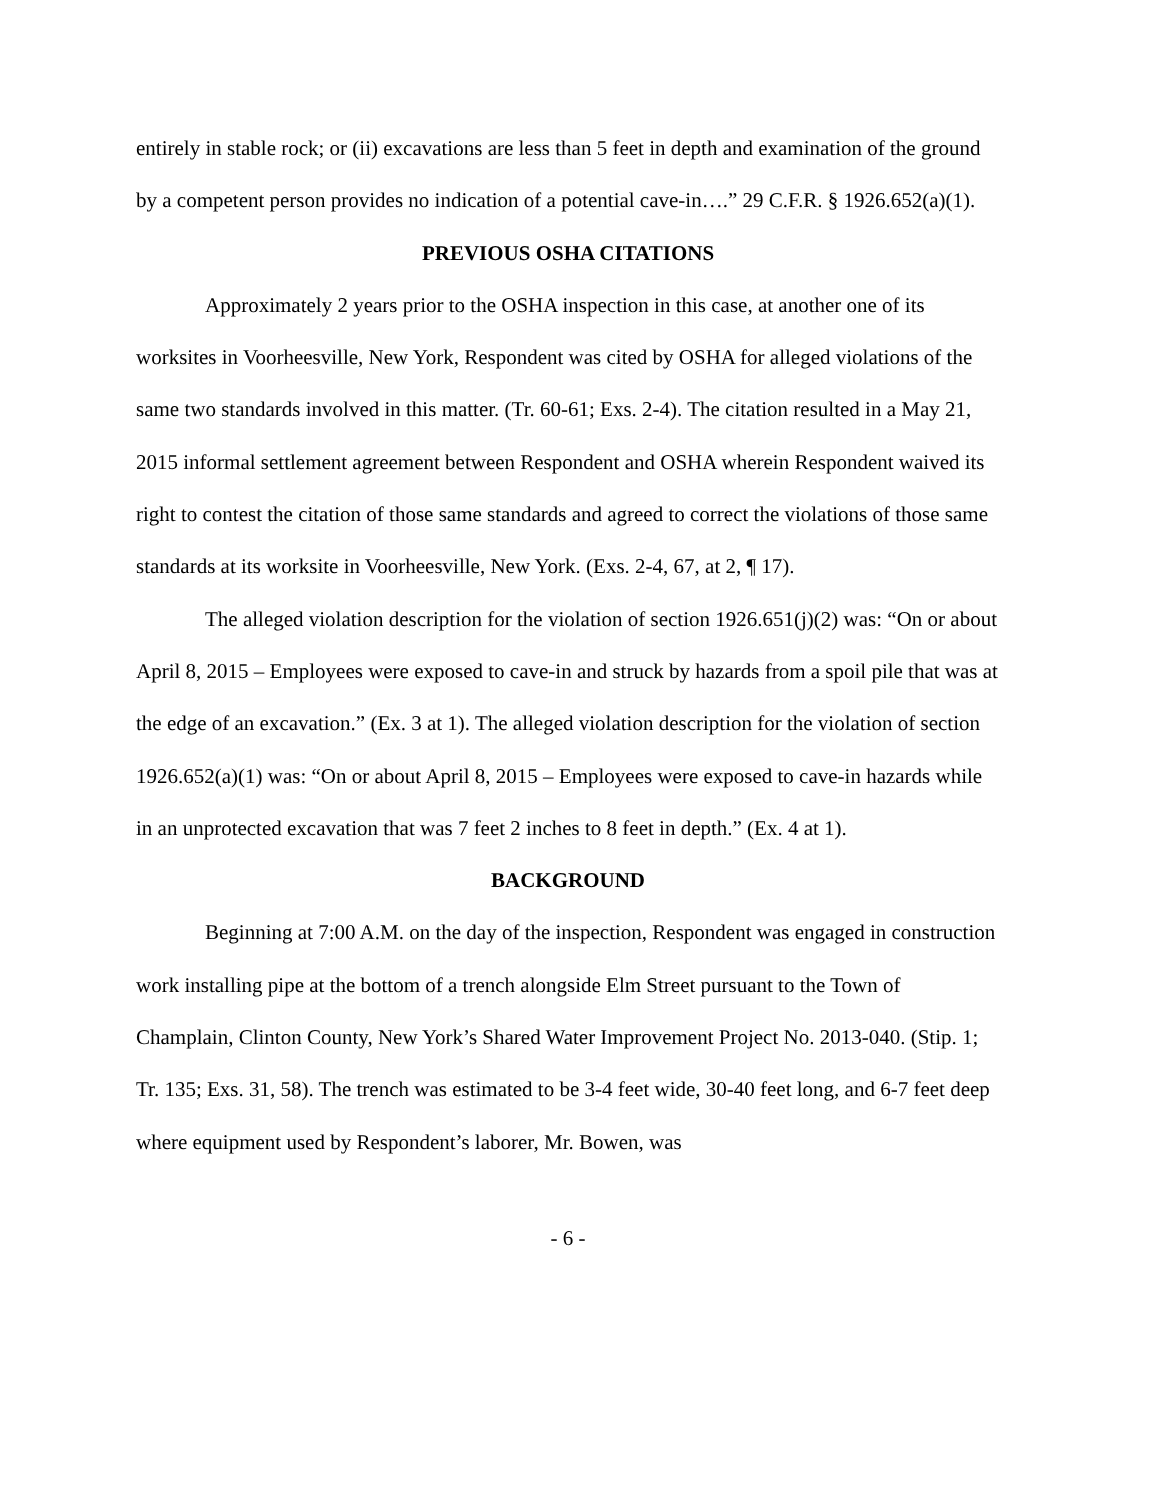entirely in stable rock; or (ii) excavations are less than 5 feet in depth and examination of the ground by a competent person provides no indication of a potential cave-in….” 29 C.F.R. § 1926.652(a)(1).
PREVIOUS OSHA CITATIONS
Approximately 2 years prior to the OSHA inspection in this case, at another one of its worksites in Voorheesville, New York, Respondent was cited by OSHA for alleged violations of the same two standards involved in this matter. (Tr. 60-61; Exs. 2-4). The citation resulted in a May 21, 2015 informal settlement agreement between Respondent and OSHA wherein Respondent waived its right to contest the citation of those same standards and agreed to correct the violations of those same standards at its worksite in Voorheesville, New York. (Exs. 2-4, 67, at 2, ¶ 17).
The alleged violation description for the violation of section 1926.651(j)(2) was: “On or about April 8, 2015 – Employees were exposed to cave-in and struck by hazards from a spoil pile that was at the edge of an excavation.” (Ex. 3 at 1). The alleged violation description for the violation of section 1926.652(a)(1) was: “On or about April 8, 2015 – Employees were exposed to cave-in hazards while in an unprotected excavation that was 7 feet 2 inches to 8 feet in depth.” (Ex. 4 at 1).
BACKGROUND
Beginning at 7:00 A.M. on the day of the inspection, Respondent was engaged in construction work installing pipe at the bottom of a trench alongside Elm Street pursuant to the Town of Champlain, Clinton County, New York’s Shared Water Improvement Project No. 2013-040. (Stip. 1; Tr. 135; Exs. 31, 58). The trench was estimated to be 3-4 feet wide, 30-40 feet long, and 6-7 feet deep where equipment used by Respondent’s laborer, Mr. Bowen, was
- 6 -